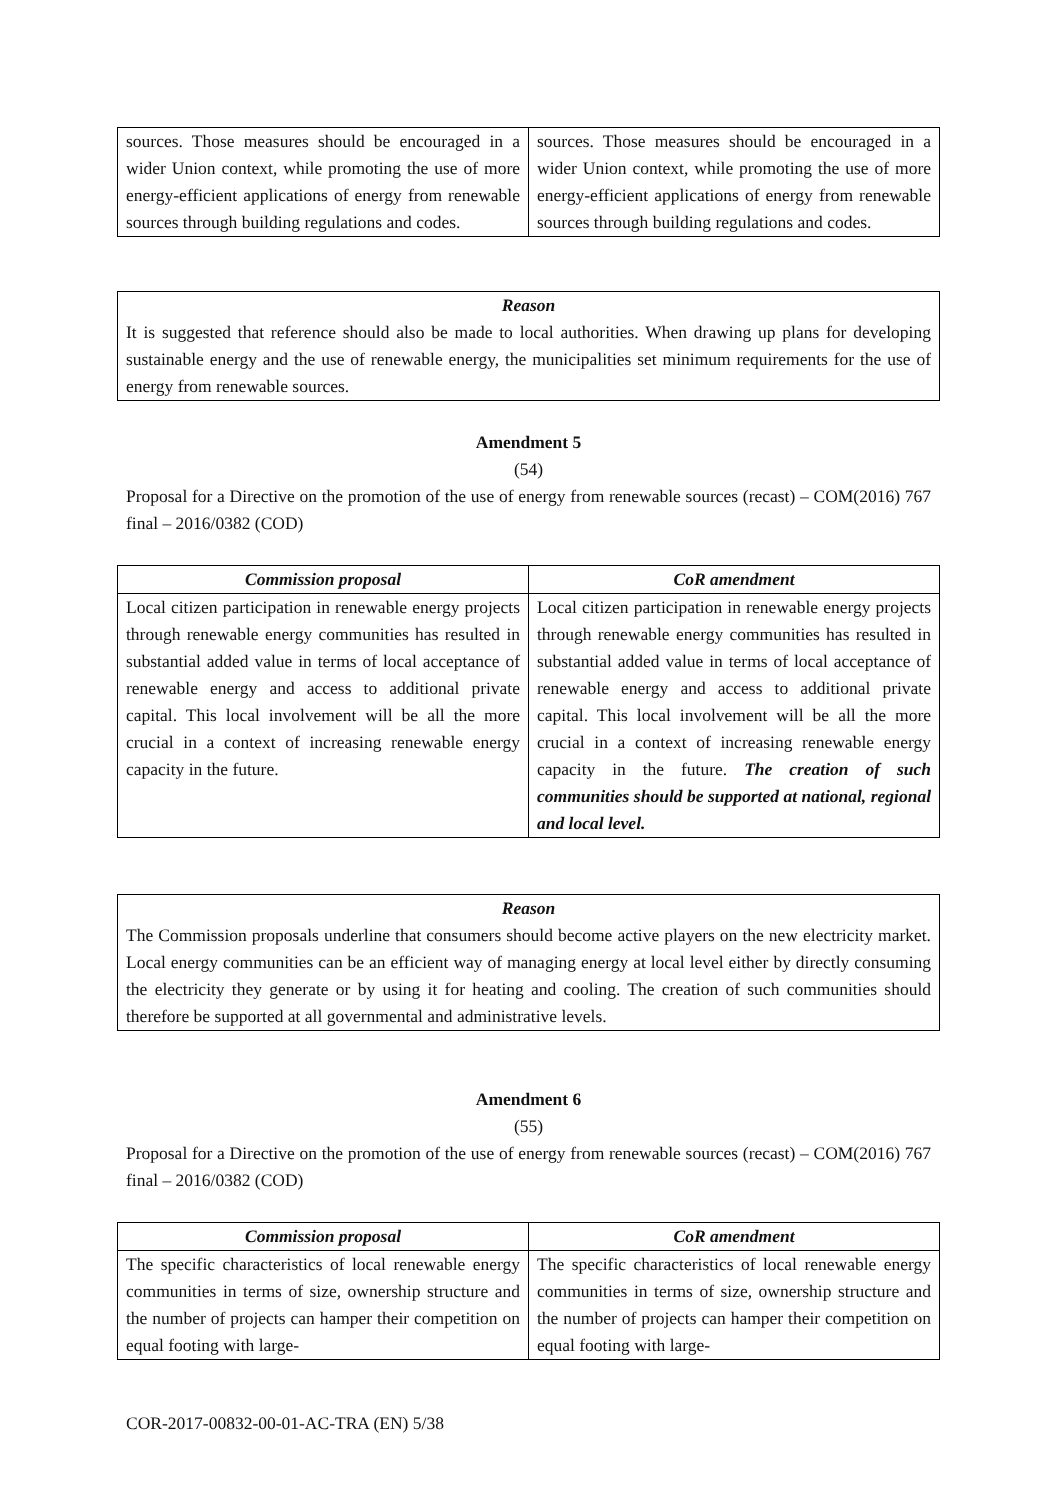| sources. Those measures should be encouraged in a wider Union context, while promoting the use of more energy-efficient applications of energy from renewable sources through building regulations and codes. | sources. Those measures should be encouraged in a wider Union context, while promoting the use of more energy-efficient applications of energy from renewable sources through building regulations and codes. |
Reason
It is suggested that reference should also be made to local authorities. When drawing up plans for developing sustainable energy and the use of renewable energy, the municipalities set minimum requirements for the use of energy from renewable sources.
Amendment 5
(54)
Proposal for a Directive on the promotion of the use of energy from renewable sources (recast) – COM(2016) 767 final – 2016/0382 (COD)
| Commission proposal | CoR amendment |
| --- | --- |
| Local citizen participation in renewable energy projects through renewable energy communities has resulted in substantial added value in terms of local acceptance of renewable energy and access to additional private capital. This local involvement will be all the more crucial in a context of increasing renewable energy capacity in the future. | Local citizen participation in renewable energy projects through renewable energy communities has resulted in substantial added value in terms of local acceptance of renewable energy and access to additional private capital. This local involvement will be all the more crucial in a context of increasing renewable energy capacity in the future. The creation of such communities should be supported at national, regional and local level. |
Reason
The Commission proposals underline that consumers should become active players on the new electricity market. Local energy communities can be an efficient way of managing energy at local level either by directly consuming the electricity they generate or by using it for heating and cooling. The creation of such communities should therefore be supported at all governmental and administrative levels.
Amendment 6
(55)
Proposal for a Directive on the promotion of the use of energy from renewable sources (recast) – COM(2016) 767 final – 2016/0382 (COD)
| Commission proposal | CoR amendment |
| --- | --- |
| The specific characteristics of local renewable energy communities in terms of size, ownership structure and the number of projects can hamper their competition on equal footing with large- | The specific characteristics of local renewable energy communities in terms of size, ownership structure and the number of projects can hamper their competition on equal footing with large- |
COR-2017-00832-00-01-AC-TRA (EN) 5/38